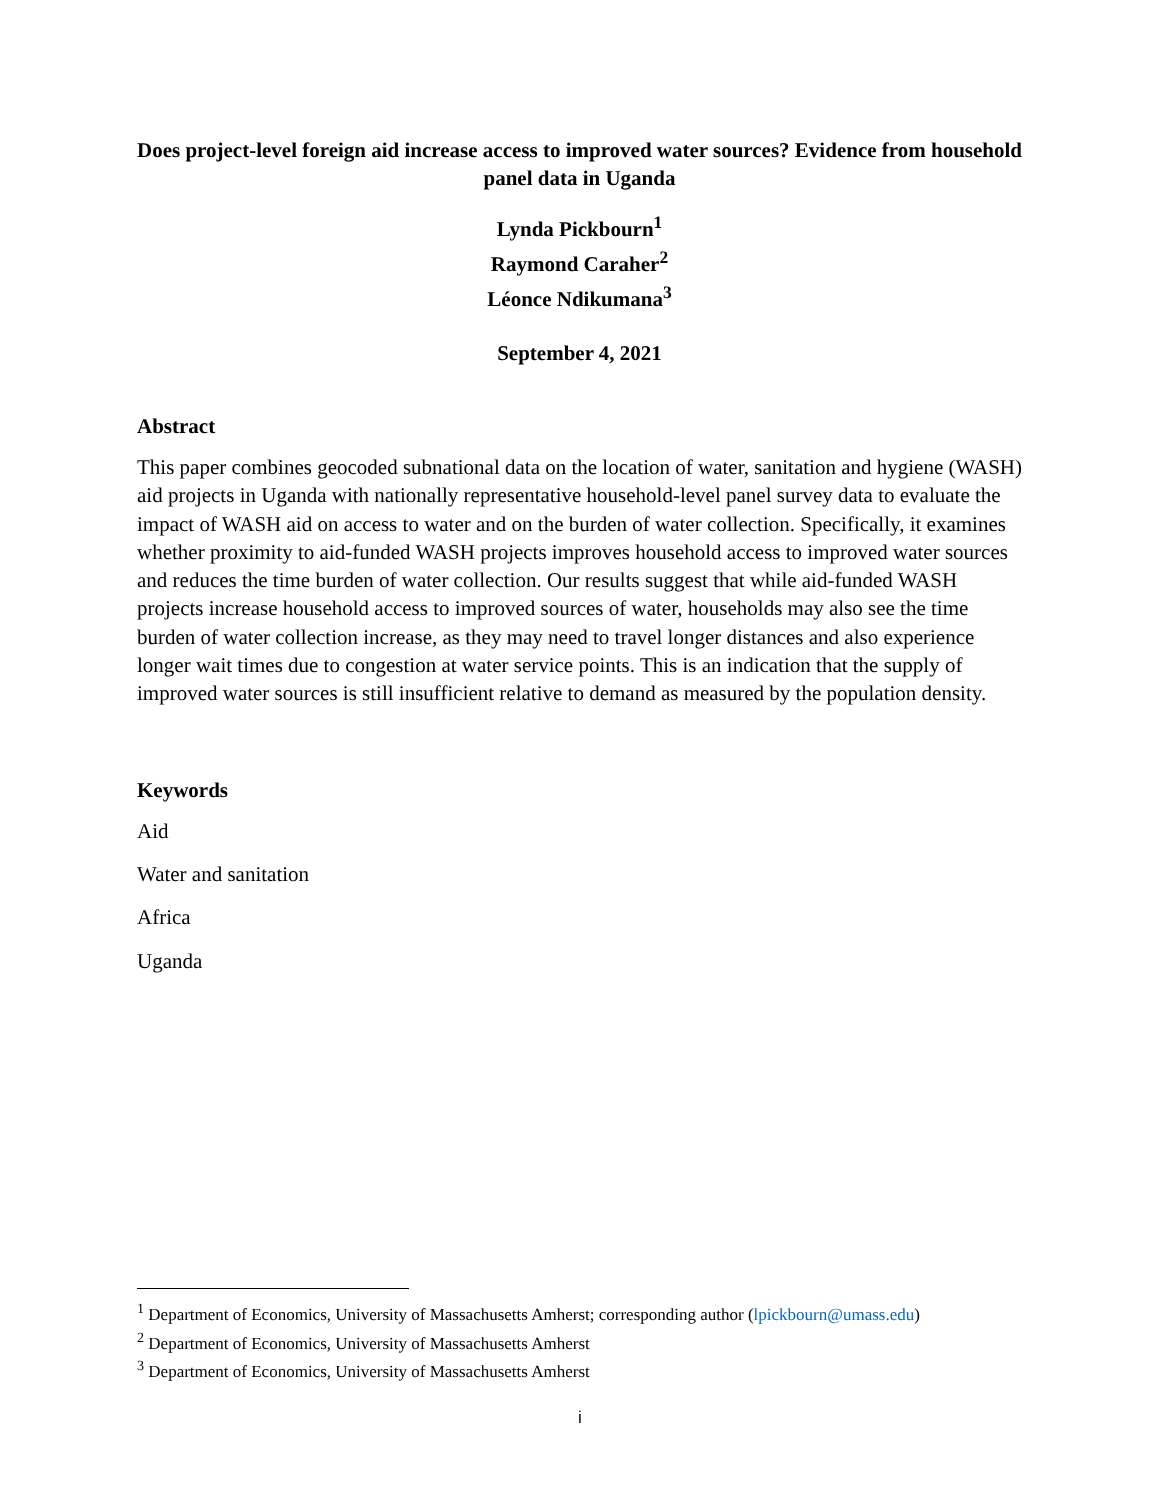Does project-level foreign aid increase access to improved water sources? Evidence from household panel data in Uganda
Lynda Pickbourn<sup>1</sup>
Raymond Caraher<sup>2</sup>
Léonce Ndikumana<sup>3</sup>
September 4, 2021
Abstract
This paper combines geocoded subnational data on the location of water, sanitation and hygiene (WASH) aid projects in Uganda with nationally representative household-level panel survey data to evaluate the impact of WASH aid on access to water and on the burden of water collection. Specifically, it examines whether proximity to aid-funded WASH projects improves household access to improved water sources and reduces the time burden of water collection. Our results suggest that while aid-funded WASH projects increase household access to improved sources of water, households may also see the time burden of water collection increase, as they may need to travel longer distances and also experience longer wait times due to congestion at water service points. This is an indication that the supply of improved water sources is still insufficient relative to demand as measured by the population density.
Keywords
Aid
Water and sanitation
Africa
Uganda
<sup>1</sup> Department of Economics, University of Massachusetts Amherst; corresponding author (lpickbourn@umass.edu)
<sup>2</sup> Department of Economics, University of Massachusetts Amherst
<sup>3</sup> Department of Economics, University of Massachusetts Amherst
i